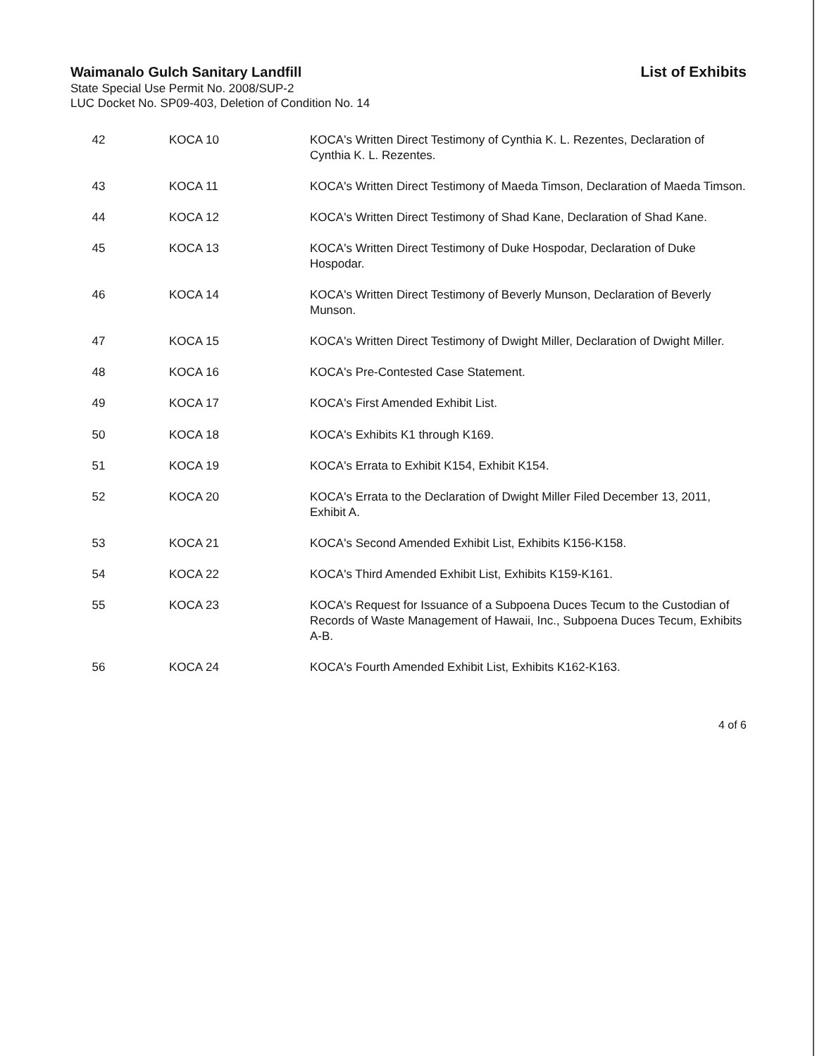Waimanalo Gulch Sanitary Landfill
State Special Use Permit No. 2008/SUP-2
LUC Docket No. SP09-403, Deletion of Condition No. 14
List of Exhibits
| 42 | KOCA 10 | KOCA's Written Direct Testimony of Cynthia K. L. Rezentes, Declaration of Cynthia K. L. Rezentes. |
| 43 | KOCA 11 | KOCA's Written Direct Testimony of Maeda Timson, Declaration of Maeda Timson. |
| 44 | KOCA 12 | KOCA's Written Direct Testimony of Shad Kane, Declaration of Shad Kane. |
| 45 | KOCA 13 | KOCA's Written Direct Testimony of Duke Hospodar, Declaration of Duke Hospodar. |
| 46 | KOCA 14 | KOCA's Written Direct Testimony of Beverly Munson, Declaration of Beverly Munson. |
| 47 | KOCA 15 | KOCA's Written Direct Testimony of Dwight Miller, Declaration of Dwight Miller. |
| 48 | KOCA 16 | KOCA's Pre-Contested Case Statement. |
| 49 | KOCA 17 | KOCA's First Amended Exhibit List. |
| 50 | KOCA 18 | KOCA's Exhibits K1 through K169. |
| 51 | KOCA 19 | KOCA's Errata to Exhibit K154, Exhibit K154. |
| 52 | KOCA 20 | KOCA's Errata to the Declaration of Dwight Miller Filed December 13, 2011, Exhibit A. |
| 53 | KOCA 21 | KOCA's Second Amended Exhibit List, Exhibits K156-K158. |
| 54 | KOCA 22 | KOCA's Third Amended Exhibit List, Exhibits K159-K161. |
| 55 | KOCA 23 | KOCA's Request for Issuance of a Subpoena Duces Tecum to the Custodian of Records of Waste Management of Hawaii, Inc., Subpoena Duces Tecum, Exhibits A-B. |
| 56 | KOCA 24 | KOCA's Fourth Amended Exhibit List, Exhibits K162-K163. |
4 of 6